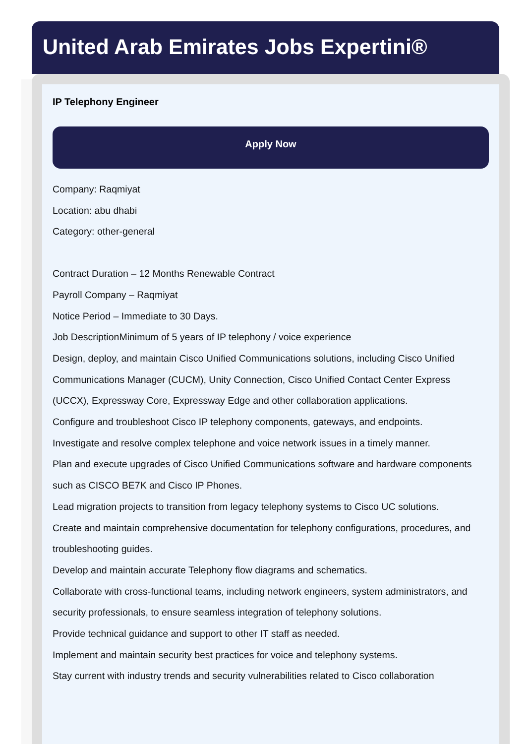United Arab Emirates Jobs Expertini®
IP Telephony Engineer
Apply Now
Company: Raqmiyat
Location: abu dhabi
Category: other-general
Contract Duration – 12 Months Renewable Contract
Payroll Company – Raqmiyat
Notice Period – Immediate to 30 Days.
Job DescriptionMinimum of 5 years of IP telephony / voice experience
Design, deploy, and maintain Cisco Unified Communications solutions, including Cisco Unified Communications Manager (CUCM), Unity Connection, Cisco Unified Contact Center Express (UCCX), Expressway Core, Expressway Edge and other collaboration applications.
Configure and troubleshoot Cisco IP telephony components, gateways, and endpoints.
Investigate and resolve complex telephone and voice network issues in a timely manner.
Plan and execute upgrades of Cisco Unified Communications software and hardware components such as CISCO BE7K and Cisco IP Phones.
Lead migration projects to transition from legacy telephony systems to Cisco UC solutions.
Create and maintain comprehensive documentation for telephony configurations, procedures, and troubleshooting guides.
Develop and maintain accurate Telephony flow diagrams and schematics.
Collaborate with cross-functional teams, including network engineers, system administrators, and security professionals, to ensure seamless integration of telephony solutions.
Provide technical guidance and support to other IT staff as needed.
Implement and maintain security best practices for voice and telephony systems.
Stay current with industry trends and security vulnerabilities related to Cisco collaboration